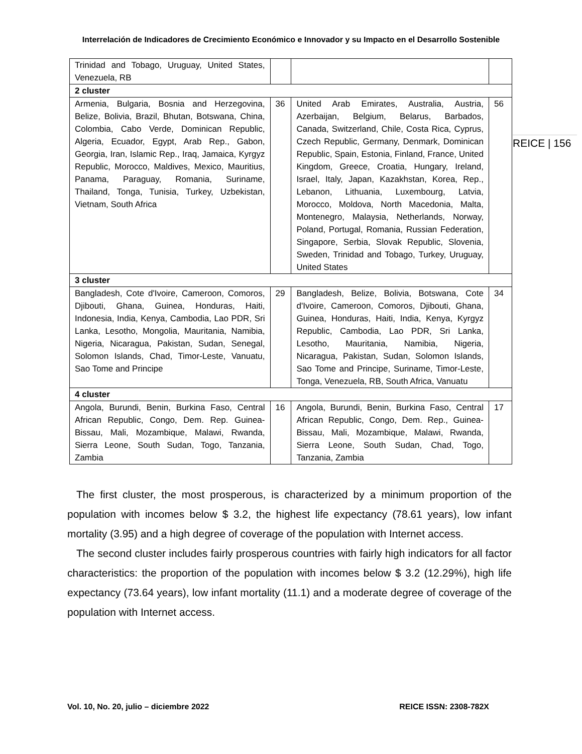Interrelación de Indicadores de Crecimiento Económico e Innovador y su Impacto en el Desarrollo Sostenible
REICE | 156
| Trinidad and Tobago, Uruguay, United States, Venezuela, RB | | | |
| 2 cluster | | | |
| Armenia, Bulgaria, Bosnia and Herzegovina, Belize, Bolivia, Brazil, Bhutan, Botswana, China, Colombia, Cabo Verde, Dominican Republic, Algeria, Ecuador, Egypt, Arab Rep., Gabon, Georgia, Iran, Islamic Rep., Iraq, Jamaica, Kyrgyz Republic, Morocco, Maldives, Mexico, Mauritius, Panama, Paraguay, Romania, Suriname, Thailand, Tonga, Tunisia, Turkey, Uzbekistan, Vietnam, South Africa | 36 | United Arab Emirates, Australia, Austria, Azerbaijan, Belgium, Belarus, Barbados, Canada, Switzerland, Chile, Costa Rica, Cyprus, Czech Republic, Germany, Denmark, Dominican Republic, Spain, Estonia, Finland, France, United Kingdom, Greece, Croatia, Hungary, Ireland, Israel, Italy, Japan, Kazakhstan, Korea, Rep., Lebanon, Lithuania, Luxembourg, Latvia, Morocco, Moldova, North Macedonia, Malta, Montenegro, Malaysia, Netherlands, Norway, Poland, Portugal, Romania, Russian Federation, Singapore, Serbia, Slovak Republic, Slovenia, Sweden, Trinidad and Tobago, Turkey, Uruguay, United States | 56 |
| 3 cluster | | | |
| Bangladesh, Cote d'Ivoire, Cameroon, Comoros, Djibouti, Ghana, Guinea, Honduras, Haiti, Indonesia, India, Kenya, Cambodia, Lao PDR, Sri Lanka, Lesotho, Mongolia, Mauritania, Namibia, Nigeria, Nicaragua, Pakistan, Sudan, Senegal, Solomon Islands, Chad, Timor-Leste, Vanuatu, Sao Tome and Principe | 29 | Bangladesh, Belize, Bolivia, Botswana, Cote d'Ivoire, Cameroon, Comoros, Djibouti, Ghana, Guinea, Honduras, Haiti, India, Kenya, Kyrgyz Republic, Cambodia, Lao PDR, Sri Lanka, Lesotho, Mauritania, Namibia, Nigeria, Nicaragua, Pakistan, Sudan, Solomon Islands, Sao Tome and Principe, Suriname, Timor-Leste, Tonga, Venezuela, RB, South Africa, Vanuatu | 34 |
| 4 cluster | | | |
| Angola, Burundi, Benin, Burkina Faso, Central African Republic, Congo, Dem. Rep. Guinea-Bissau, Mali, Mozambique, Malawi, Rwanda, Sierra Leone, South Sudan, Togo, Tanzania, Zambia | 16 | Angola, Burundi, Benin, Burkina Faso, Central African Republic, Congo, Dem. Rep., Guinea-Bissau, Mali, Mozambique, Malawi, Rwanda, Sierra Leone, South Sudan, Chad, Togo, Tanzania, Zambia | 17 |
The first cluster, the most prosperous, is characterized by a minimum proportion of the population with incomes below $ 3.2, the highest life expectancy (78.61 years), low infant mortality (3.95) and a high degree of coverage of the population with Internet access.
The second cluster includes fairly prosperous countries with fairly high indicators for all factor characteristics: the proportion of the population with incomes below $ 3.2 (12.29%), high life expectancy (73.64 years), low infant mortality (11.1) and a moderate degree of coverage of the population with Internet access.
Vol. 10, No. 20, julio – diciembre 2022 REICE ISSN: 2308-782X